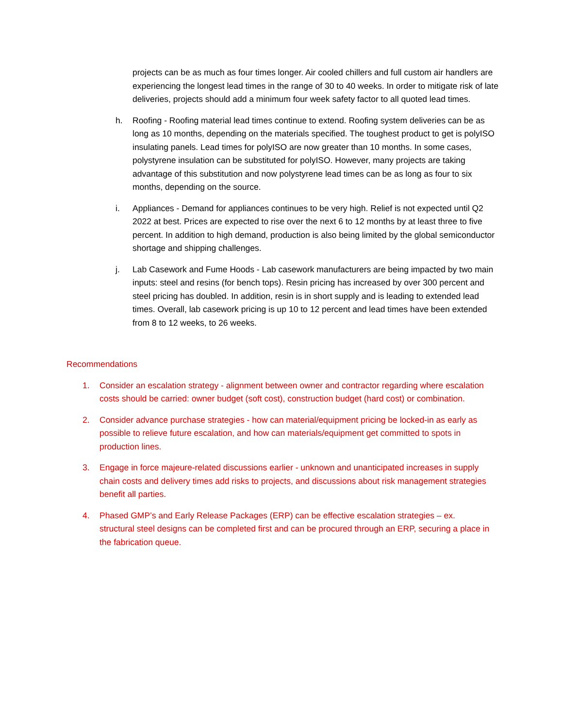projects can be as much as four times longer. Air cooled chillers and full custom air handlers are experiencing the longest lead times in the range of 30 to 40 weeks. In order to mitigate risk of late deliveries, projects should add a minimum four week safety factor to all quoted lead times.
h. Roofing - Roofing material lead times continue to extend. Roofing system deliveries can be as long as 10 months, depending on the materials specified. The toughest product to get is polyISO insulating panels. Lead times for polyISO are now greater than 10 months. In some cases, polystyrene insulation can be substituted for polyISO. However, many projects are taking advantage of this substitution and now polystyrene lead times can be as long as four to six months, depending on the source.
i. Appliances - Demand for appliances continues to be very high. Relief is not expected until Q2 2022 at best. Prices are expected to rise over the next 6 to 12 months by at least three to five percent. In addition to high demand, production is also being limited by the global semiconductor shortage and shipping challenges.
j. Lab Casework and Fume Hoods - Lab casework manufacturers are being impacted by two main inputs: steel and resins (for bench tops). Resin pricing has increased by over 300 percent and steel pricing has doubled. In addition, resin is in short supply and is leading to extended lead times. Overall, lab casework pricing is up 10 to 12 percent and lead times have been extended from 8 to 12 weeks, to 26 weeks.
Recommendations
1. Consider an escalation strategy - alignment between owner and contractor regarding where escalation costs should be carried: owner budget (soft cost), construction budget (hard cost) or combination.
2. Consider advance purchase strategies - how can material/equipment pricing be locked-in as early as possible to relieve future escalation, and how can materials/equipment get committed to spots in production lines.
3. Engage in force majeure-related discussions earlier - unknown and unanticipated increases in supply chain costs and delivery times add risks to projects, and discussions about risk management strategies benefit all parties.
4. Phased GMP’s and Early Release Packages (ERP) can be effective escalation strategies – ex. structural steel designs can be completed first and can be procured through an ERP, securing a place in the fabrication queue.